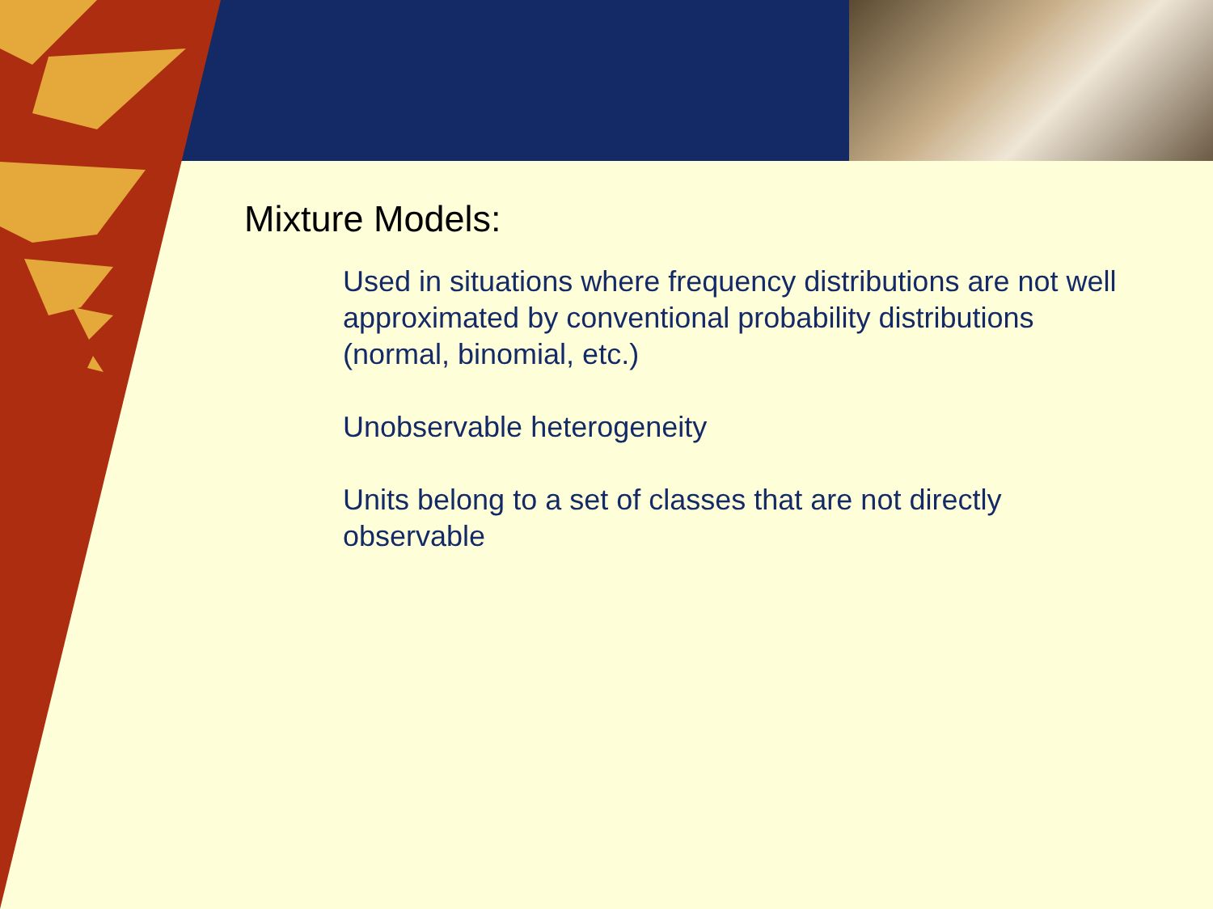Mixture Models:
Used in situations where frequency distributions are not well approximated by conventional probability distributions (normal, binomial, etc.)
Unobservable heterogeneity
Units belong to a set of classes that are not directly observable